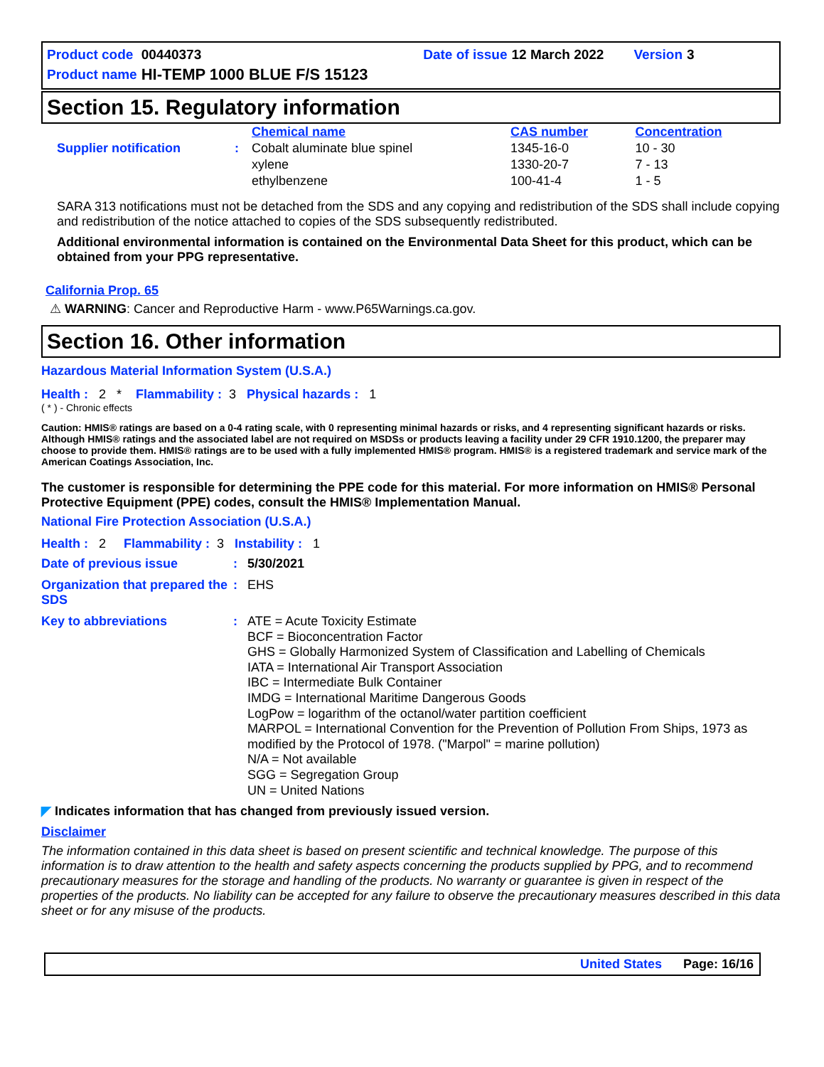| Product code | 00440373 | | Date of issue | 12 March 2022 | | Version | 3 |
| Product name | HI-TEMP 1000 BLUE F/S 15123 | | | | | | |
Section 15. Regulatory information
| | | Chemical name | CAS number | Concentration |
| --- | --- | --- | --- | --- |
| Supplier notification | : | Cobalt aluminate blue spinel | 1345-16-0 | 10 - 30 |
| | | xylene | 1330-20-7 | 7 - 13 |
| | | ethylbenzene | 100-41-4 | 1 - 5 |
SARA 313 notifications must not be detached from the SDS and any copying and redistribution of the SDS shall include copying and redistribution of the notice attached to copies of the SDS subsequently redistributed.
Additional environmental information is contained on the Environmental Data Sheet for this product, which can be obtained from your PPG representative.
California Prop. 65
⚠ WARNING: Cancer and Reproductive Harm - www.P65Warnings.ca.gov.
Section 16. Other information
Hazardous Material Information System (U.S.A.)
Health : 2 * Flammability : 3 Physical hazards : 1
( * ) - Chronic effects
Caution: HMIS® ratings are based on a 0-4 rating scale, with 0 representing minimal hazards or risks, and 4 representing significant hazards or risks. Although HMIS® ratings and the associated label are not required on MSDSs or products leaving a facility under 29 CFR 1910.1200, the preparer may choose to provide them. HMIS® ratings are to be used with a fully implemented HMIS® program. HMIS® is a registered trademark and service mark of the American Coatings Association, Inc.
The customer is responsible for determining the PPE code for this material. For more information on HMIS® Personal Protective Equipment (PPE) codes, consult the HMIS® Implementation Manual.
National Fire Protection Association (U.S.A.)
Health : 2 Flammability : 3 Instability : 1
| Date of previous issue | : | 5/30/2021 |
| Organization that prepared the SDS | : | EHS |
| Key to abbreviations | : | ATE = Acute Toxicity Estimate BCF = Bioconcentration Factor GHS = Globally Harmonized System of Classification and Labelling of Chemicals IATA = International Air Transport Association IBC = Intermediate Bulk Container IMDG = International Maritime Dangerous Goods LogPow = logarithm of the octanol/water partition coefficient MARPOL = International Convention for the Prevention of Pollution From Ships, 1973 as modified by the Protocol of 1978. ("Marpol" = marine pollution) N/A = Not available SGG = Segregation Group UN = United Nations |
◤ Indicates information that has changed from previously issued version.
Disclaimer
The information contained in this data sheet is based on present scientific and technical knowledge. The purpose of this information is to draw attention to the health and safety aspects concerning the products supplied by PPG, and to recommend precautionary measures for the storage and handling of the products. No warranty or guarantee is given in respect of the properties of the products. No liability can be accepted for any failure to observe the precautionary measures described in this data sheet or for any misuse of the products.
United States Page: 16/16